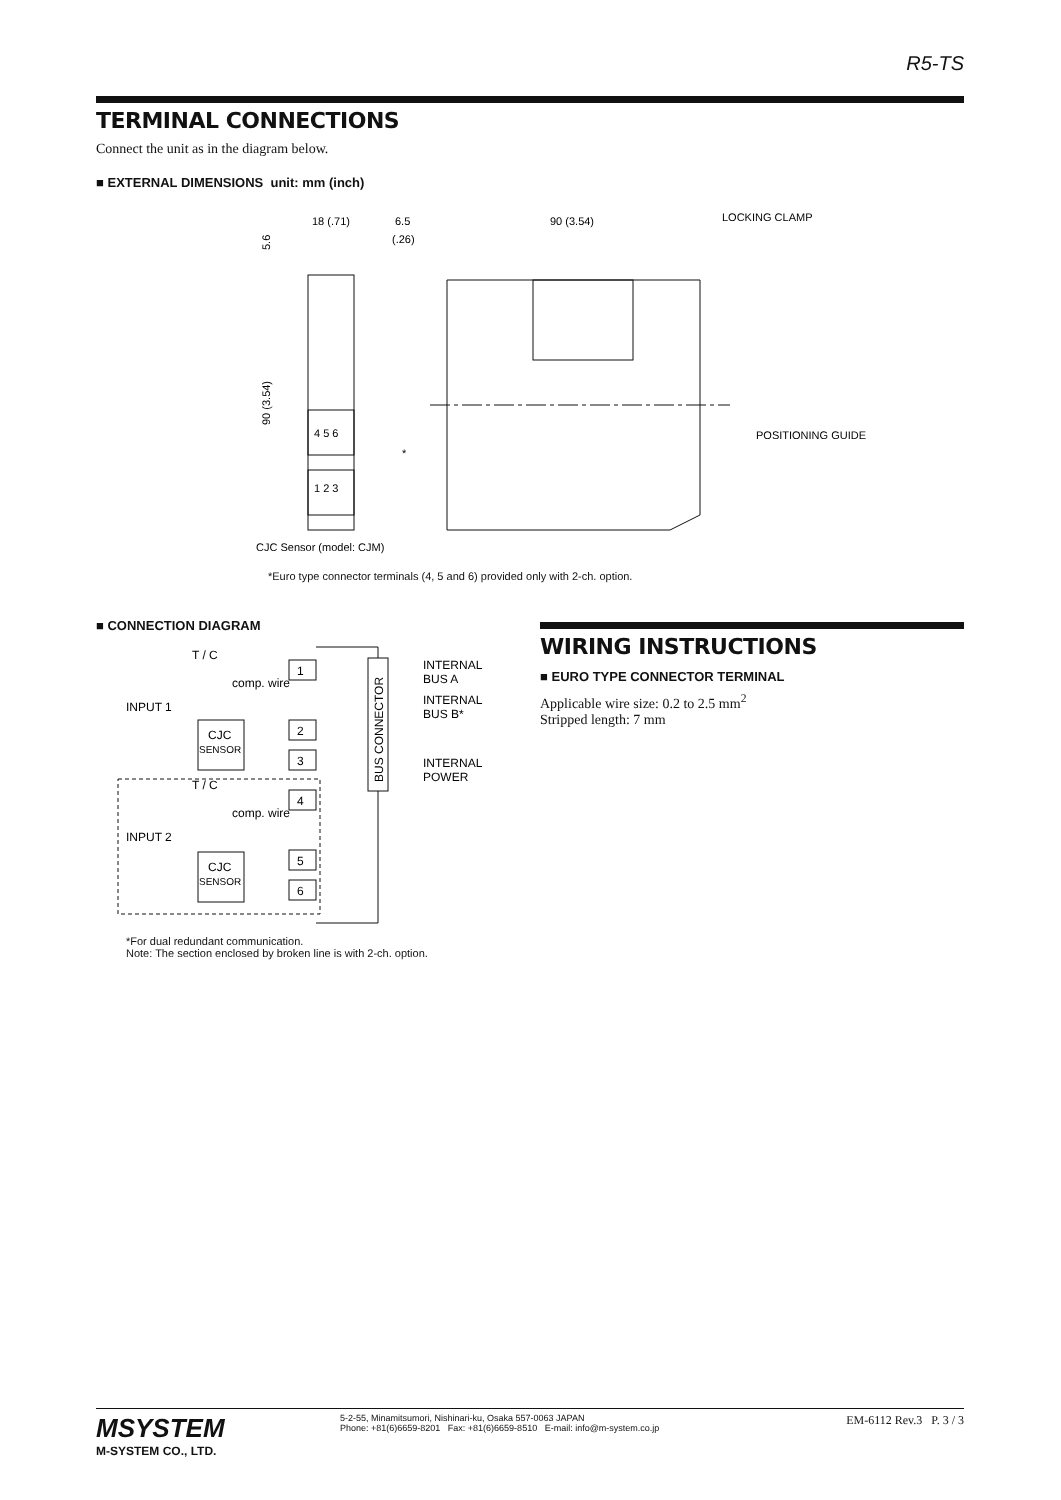R5-TS
TERMINAL CONNECTIONS
Connect the unit as in the diagram below.
■ EXTERNAL DIMENSIONS unit: mm (inch)
4 5 6
1 2 3
18 (.71)
6.5
(.26)
90 (3.54)
LOCKING CLAMP
POSITIONING GUIDE
*
CJC Sensor (model: CJM)
90 (3.54)
5.6
*Euro type connector terminals (4, 5 and 6) provided only with 2-ch. option.
■ CONNECTION DIAGRAM
1
2
3
4
5
6
CJC
SENSOR
CJC
SENSOR
T / C
comp. wire
INPUT 1
T / C
comp. wire
INPUT 2
BUS CONNECTOR
INTERNAL
BUS A
INTERNAL
BUS B*
INTERNAL
POWER
*For dual redundant communication.
Note: The section enclosed by broken line is with 2-ch. option.
WIRING INSTRUCTIONS
■ EURO TYPE CONNECTOR TERMINAL
Applicable wire size: 0.2 to 2.5 mm<sup>2</sup>
Stripped length: 7 mm
MSYSTEM
M-SYSTEM CO., LTD.
5-2-55, Minamitsumori, Nishinari-ku, Osaka 557-0063 JAPAN
Phone: +81(6)6659-8201 Fax: +81(6)6659-8510 E-mail: info@m-system.co.jp
EM-6112 Rev.3 P. 3 / 3